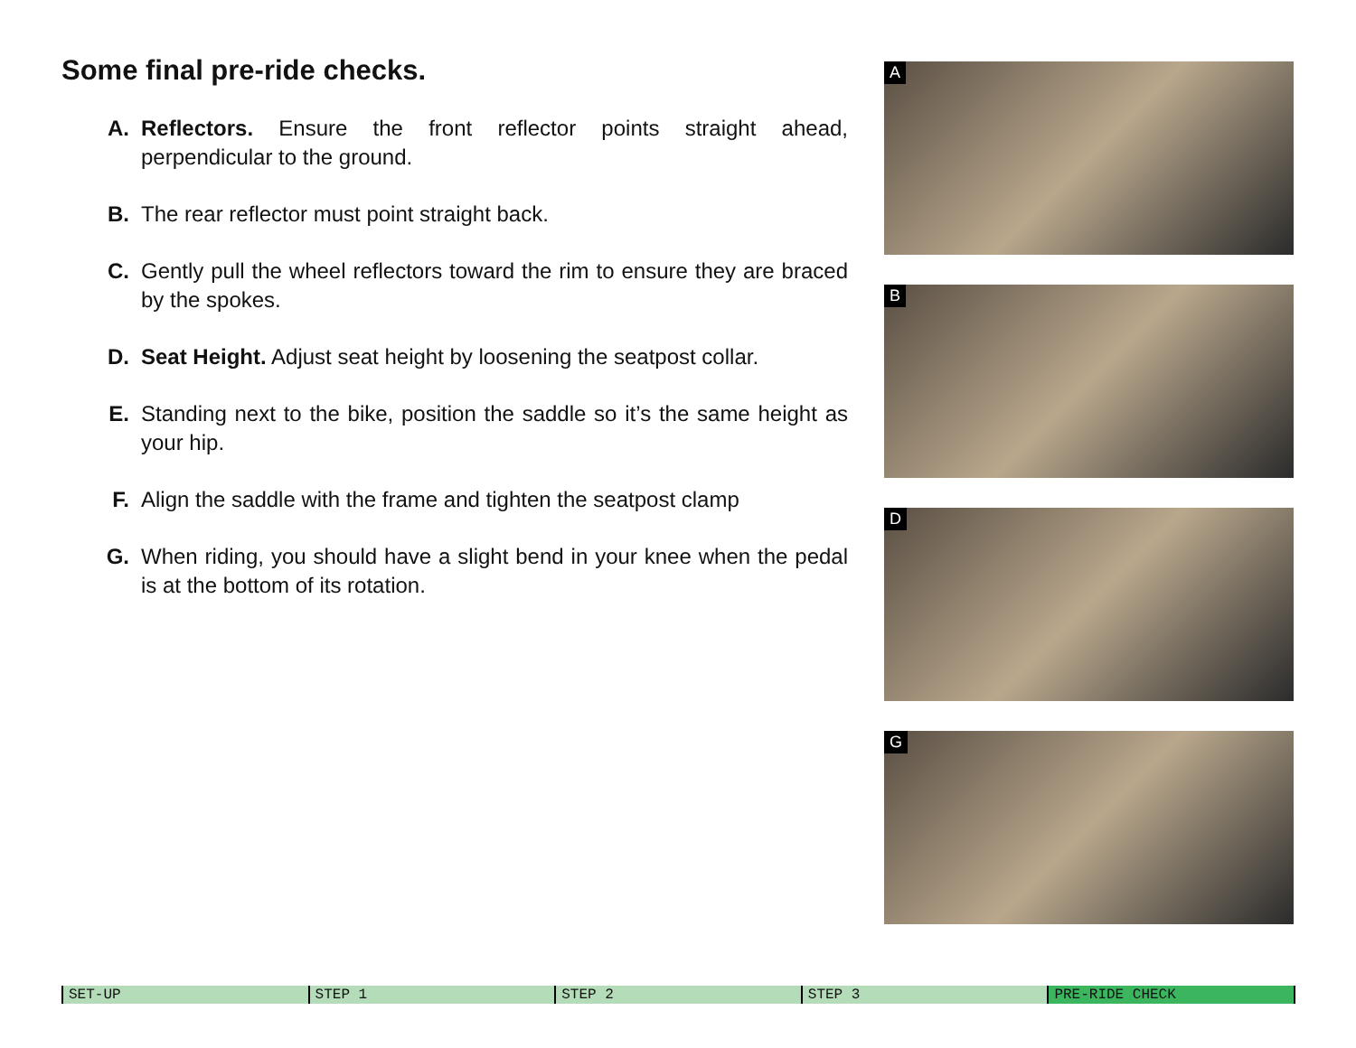Some final pre-ride checks.
A. Reflectors. Ensure the front reflector points straight ahead, perpendicular to the ground.
B. The rear reflector must point straight back.
C. Gently pull the wheel reflectors toward the rim to ensure they are braced by the spokes.
D. Seat Height. Adjust seat height by loosening the seatpost collar.
E. Standing next to the bike, position the saddle so it’s the same height as your hip.
F. Align the saddle with the frame and tighten the seatpost clamp
G. When riding, you should have a slight bend in your knee when the pedal is at the bottom of its rotation.
A
B
D
G
SET-UP STEP 1 STEP 2 STEP 3 PRE-RIDE CHECK